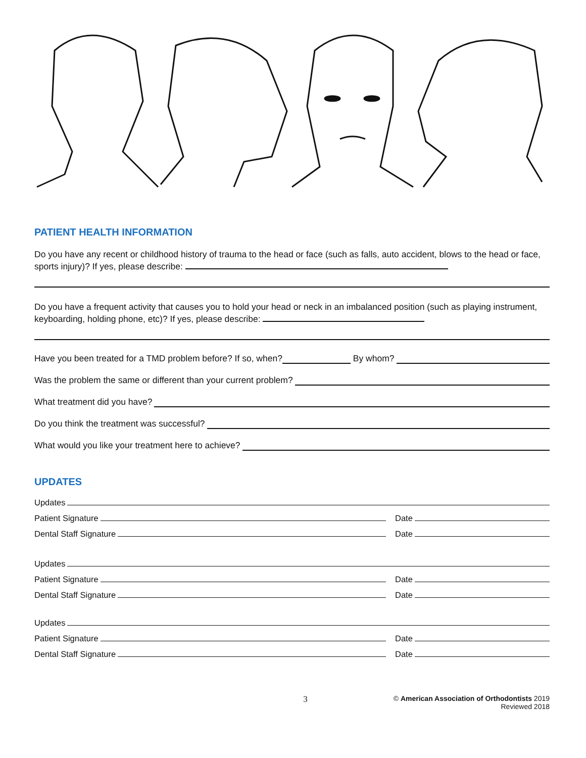PATIENT HEALTH INFORMATION
Do you have any recent or childhood history of trauma to the head or face (such as falls, auto accident, blows to the head or face, sports injury)? If yes, please describe:
Do you have a frequent activity that causes you to hold your head or neck in an imbalanced position (such as playing instrument, keyboarding, holding phone, etc)? If yes, please describe:
Have you been treated for a TMD problem before? If so, when? By whom?
Was the problem the same or different than your current problem?
What treatment did you have?
Do you think the treatment was successful?
What would you like your treatment here to achieve?
UPDATES
Updates
Patient Signature
Date
Dental Staff Signature
Date
Updates
Patient Signature
Date
Dental Staff Signature
Date
Updates
Patient Signature
Date
Dental Staff Signature
Date
3
© American Association of Orthodontists 2019
Reviewed 2018